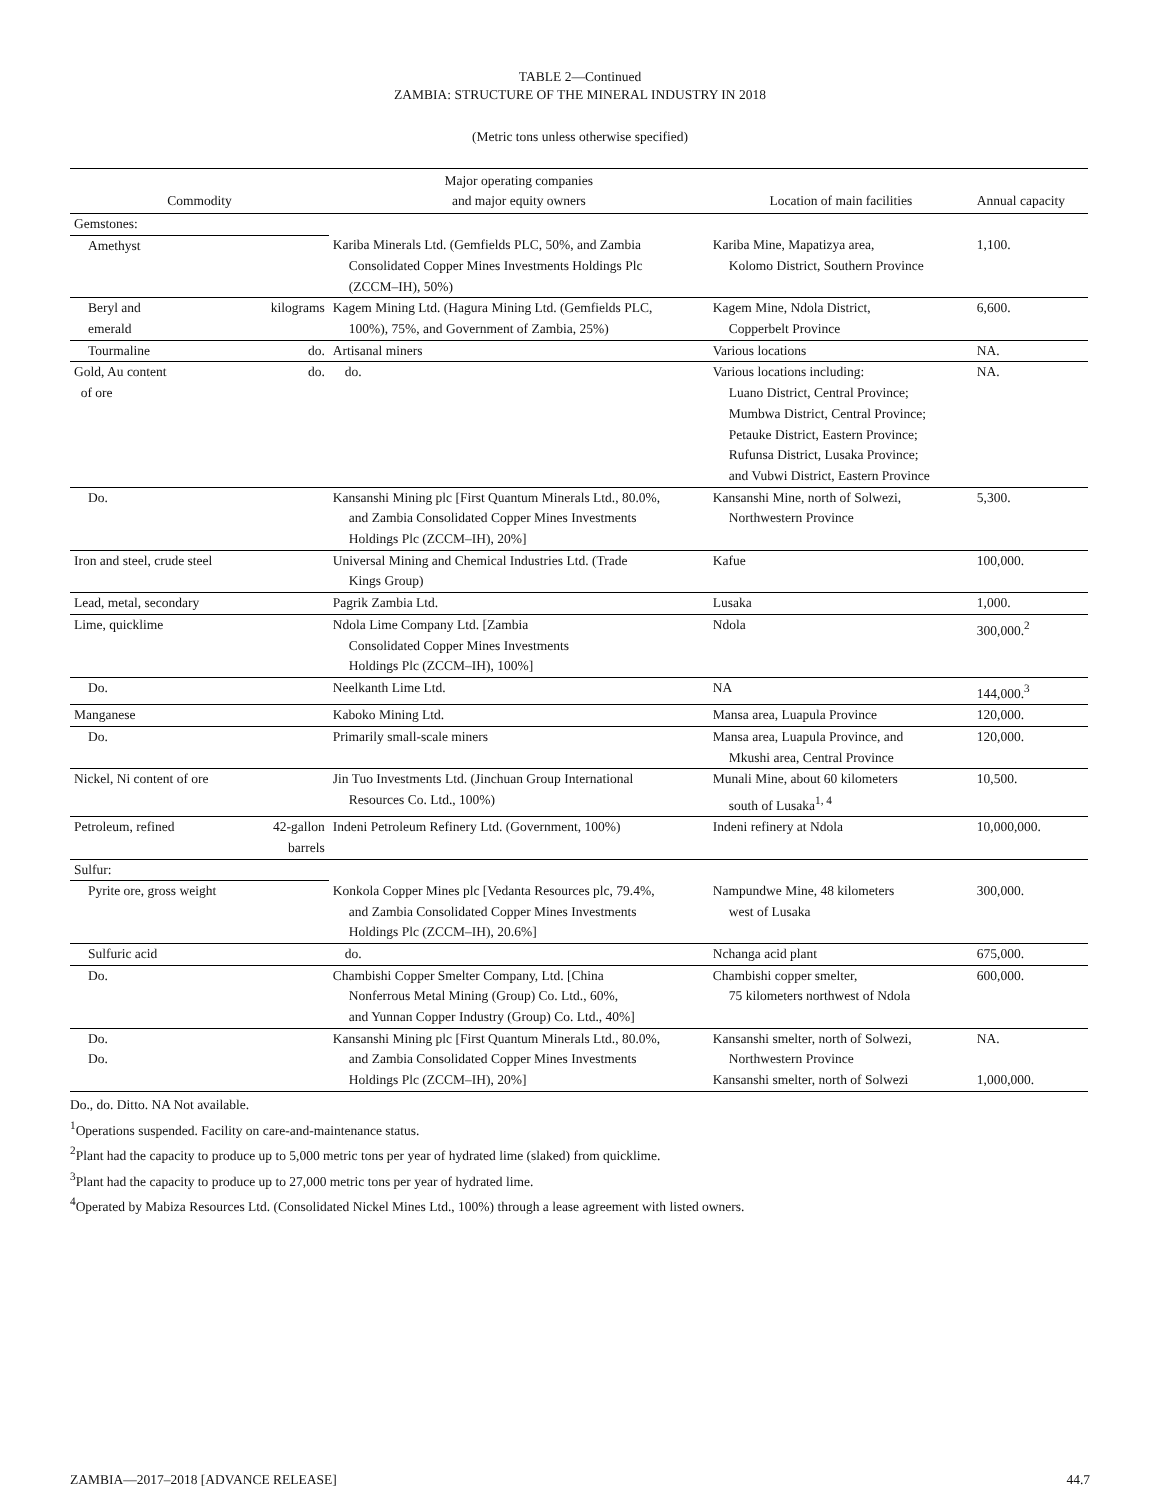TABLE 2—Continued
ZAMBIA: STRUCTURE OF THE MINERAL INDUSTRY IN 2018
(Metric tons unless otherwise specified)
| Commodity | | Major operating companies and major equity owners | Location of main facilities | Annual capacity |
| --- | --- | --- | --- | --- |
| Gemstones: | | | | |
| Amethyst | | Kariba Minerals Ltd. (Gemfields PLC, 50%, and Zambia Consolidated Copper Mines Investments Holdings Plc (ZCCM–IH), 50%) | Kariba Mine, Mapatizya area, Kolomo District, Southern Province | 1,100. |
| Beryl and emerald | kilograms | Kagem Mining Ltd. (Hagura Mining Ltd. (Gemfields PLC, 100%), 75%, and Government of Zambia, 25%) | Kagem Mine, Ndola District, Copperbelt Province | 6,600. |
| Tourmaline | do. | Artisanal miners | Various locations | NA. |
| Gold, Au content of ore | do. | do. | Various locations including: Luano District, Central Province; Mumbwa District, Central Province; Petauke District, Eastern Province; Rufunsa District, Lusaka Province; and Vubwi District, Eastern Province | NA. |
| Do. | | Kansanshi Mining plc [First Quantum Minerals Ltd., 80.0%, and Zambia Consolidated Copper Mines Investments Holdings Plc (ZCCM–IH), 20%] | Kansanshi Mine, north of Solwezi, Northwestern Province | 5,300. |
| Iron and steel, crude steel | | Universal Mining and Chemical Industries Ltd. (Trade Kings Group) | Kafue | 100,000. |
| Lead, metal, secondary | | Pagrik Zambia Ltd. | Lusaka | 1,000. |
| Lime, quicklime | | Ndola Lime Company Ltd. [Zambia Consolidated Copper Mines Investments Holdings Plc (ZCCM–IH), 100%] | Ndola | 300,000.<sup>2</sup> |
| Do. | | Neelkanth Lime Ltd. | NA | 144,000.<sup>3</sup> |
| Manganese | | Kaboko Mining Ltd. | Mansa area, Luapula Province | 120,000. |
| Do. | | Primarily small-scale miners | Mansa area, Luapula Province, and Mkushi area, Central Province | 120,000. |
| Nickel, Ni content of ore | | Jin Tuo Investments Ltd. (Jinchuan Group International Resources Co. Ltd., 100%) | Munali Mine, about 60 kilometers south of Lusaka<sup>1, 4</sup> | 10,500. |
| Petroleum, refined | 42-gallon barrels | Indeni Petroleum Refinery Ltd. (Government, 100%) | Indeni refinery at Ndola | 10,000,000. |
| Sulfur: | | | | |
| Pyrite ore, gross weight | | Konkola Copper Mines plc [Vedanta Resources plc, 79.4%, and Zambia Consolidated Copper Mines Investments Holdings Plc (ZCCM–IH), 20.6%] | Nampundwe Mine, 48 kilometers west of Lusaka | 300,000. |
| Sulfuric acid | | do. | Nchanga acid plant | 675,000. |
| Do. | | Chambishi Copper Smelter Company, Ltd. [China Nonferrous Metal Mining (Group) Co. Ltd., 60%, and Yunnan Copper Industry (Group) Co. Ltd., 40%] | Chambishi copper smelter, 75 kilometers northwest of Ndola | 600,000. |
| Do. Do. | | Kansanshi Mining plc [First Quantum Minerals Ltd., 80.0%, and Zambia Consolidated Copper Mines Investments Holdings Plc (ZCCM–IH), 20%] | Kansanshi smelter, north of Solwezi, Northwestern Province Kansanshi smelter, north of Solwezi | NA. 1,000,000. |
Do., do. Ditto. NA Not available.
<sup>1</sup> Operations suspended. Facility on care-and-maintenance status.
<sup>2</sup> Plant had the capacity to produce up to 5,000 metric tons per year of hydrated lime (slaked) from quicklime.
<sup>3</sup> Plant had the capacity to produce up to 27,000 metric tons per year of hydrated lime.
<sup>4</sup> Operated by Mabiza Resources Ltd. (Consolidated Nickel Mines Ltd., 100%) through a lease agreement with listed owners.
ZAMBIA—2017–2018 [ADVANCE RELEASE] 44.7